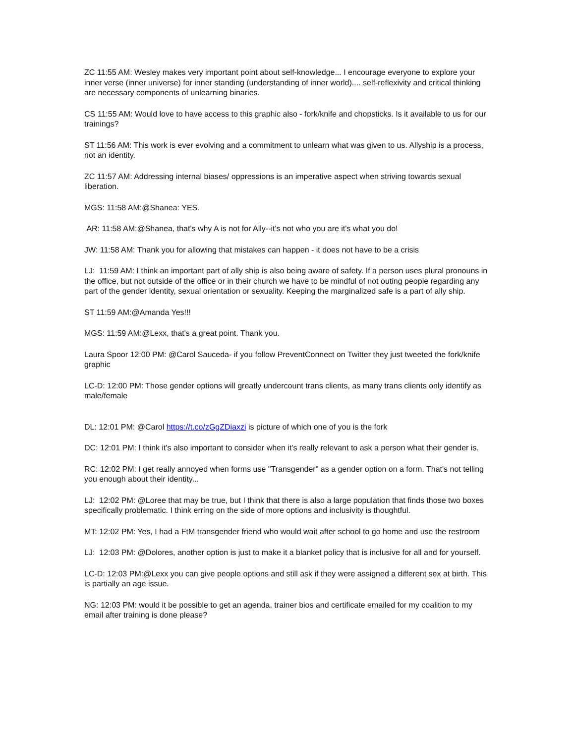ZC 11:55 AM: Wesley makes very important point about self-knowledge... I encourage everyone to explore your inner verse (inner universe) for inner standing (understanding of inner world).... self-reflexivity and critical thinking are necessary components of unlearning binaries.
CS 11:55 AM: Would love to have access to this graphic also - fork/knife and chopsticks. Is it available to us for our trainings?
ST 11:56 AM: This work is ever evolving and a commitment to unlearn what was given to us. Allyship is a process, not an identity.
ZC 11:57 AM: Addressing internal biases/ oppressions is an imperative aspect when striving towards sexual liberation.
MGS: 11:58 AM:@Shanea: YES.
AR: 11:58 AM:@Shanea, that's why A is not for Ally--it's not who you are it's what you do!
JW: 11:58 AM: Thank you for allowing that mistakes can happen - it does not have to be a crisis
LJ: 11:59 AM: I think an important part of ally ship is also being aware of safety. If a person uses plural pronouns in the office, but not outside of the office or in their church we have to be mindful of not outing people regarding any part of the gender identity, sexual orientation or sexuality. Keeping the marginalized safe is a part of ally ship.
ST 11:59 AM:@Amanda Yes!!!
MGS: 11:59 AM:@Lexx, that's a great point. Thank you.
Laura Spoor 12:00 PM: @Carol Sauceda- if you follow PreventConnect on Twitter they just tweeted the fork/knife graphic
LC-D: 12:00 PM: Those gender options will greatly undercount trans clients, as many trans clients only identify as male/female
DL: 12:01 PM: @Carol https://t.co/zGgZDiaxzi is picture of which one of you is the fork
DC: 12:01 PM: I think it's also important to consider when it's really relevant to ask a person what their gender is.
RC: 12:02 PM: I get really annoyed when forms use "Transgender" as a gender option on a form. That's not telling you enough about their identity...
LJ: 12:02 PM: @Loree that may be true, but I think that there is also a large population that finds those two boxes specifically problematic. I think erring on the side of more options and inclusivity is thoughtful.
MT: 12:02 PM: Yes, I had a FtM transgender friend who would wait after school to go home and use the restroom
LJ: 12:03 PM: @Dolores, another option is just to make it a blanket policy that is inclusive for all and for yourself.
LC-D: 12:03 PM:@Lexx you can give people options and still ask if they were assigned a different sex at birth. This is partially an age issue.
NG: 12:03 PM: would it be possible to get an agenda, trainer bios and certificate emailed for my coalition to my email after training is done please?